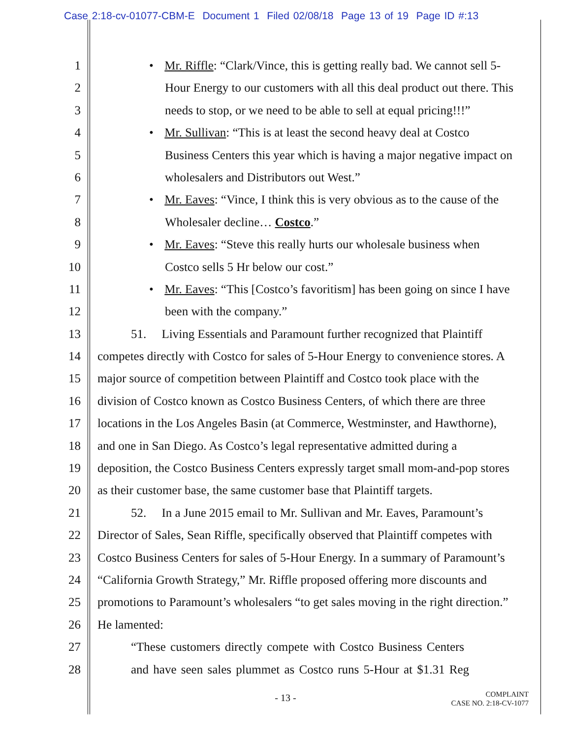Case 2:18-cv-01077-CBM-E Document 1 Filed 02/08/18 Page 13 of 19 Page ID #:13
1
• Mr. Riffle: “Clark/Vince, this is getting really bad. We cannot sell 5-
2 Hour Energy to our customers with all this deal product out there. This
3 needs to stop, or we need to be able to sell at equal pricing!!!”
4
• Mr. Sullivan: “This is at least the second heavy deal at Costco
5 Business Centers this year which is having a major negative impact on
6 wholesalers and Distributors out West.”
7
• Mr. Eaves: “Vince, I think this is very obvious as to the cause of the
8 Wholesaler decline… Costco.”
9
• Mr. Eaves: “Steve this really hurts our wholesale business when
10 Costco sells 5 Hr below our cost.”
11
• Mr. Eaves: “This [Costco’s favoritism] has been going on since I have
12 been with the company.”
13 51. Living Essentials and Paramount further recognized that Plaintiff
14 competes directly with Costco for sales of 5-Hour Energy to convenience stores. A
15 major source of competition between Plaintiff and Costco took place with the
16 division of Costco known as Costco Business Centers, of which there are three
17 locations in the Los Angeles Basin (at Commerce, Westminster, and Hawthorne),
18 and one in San Diego. As Costco’s legal representative admitted during a
19 deposition, the Costco Business Centers expressly target small mom-and-pop stores
20 as their customer base, the same customer base that Plaintiff targets.
21 52. In a June 2015 email to Mr. Sullivan and Mr. Eaves, Paramount’s
22 Director of Sales, Sean Riffle, specifically observed that Plaintiff competes with
23 Costco Business Centers for sales of 5-Hour Energy. In a summary of Paramount’s
24 “California Growth Strategy,” Mr. Riffle proposed offering more discounts and
25 promotions to Paramount’s wholesalers “to get sales moving in the right direction.”
26 He lamented:
27 “These customers directly compete with Costco Business Centers
28 and have seen sales plummet as Costco runs 5-Hour at $1.31 Reg
- 13 -
COMPLAINT
CASE NO. 2:18-CV-1077